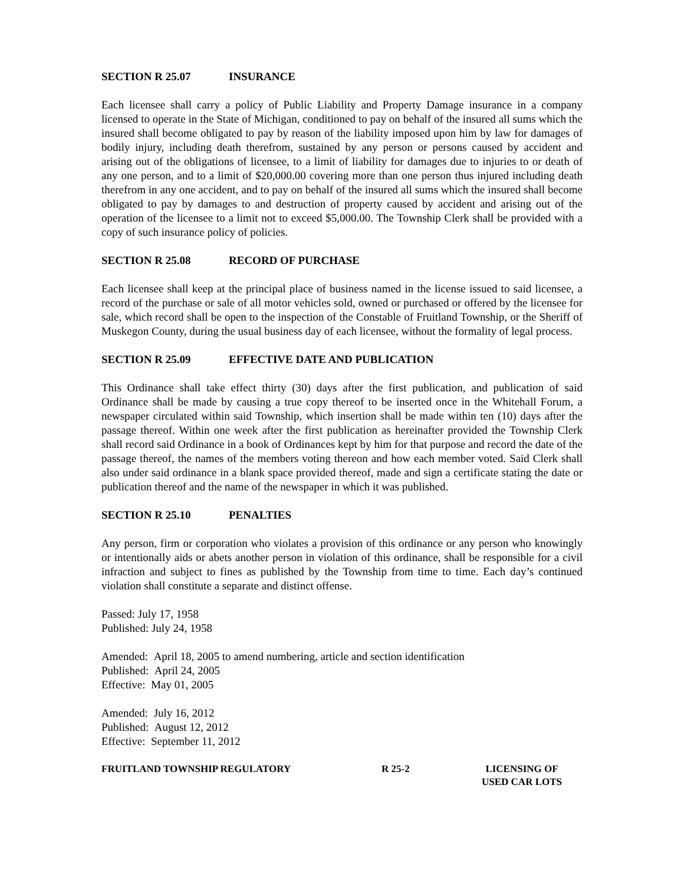SECTION R 25.07 INSURANCE
Each licensee shall carry a policy of Public Liability and Property Damage insurance in a company licensed to operate in the State of Michigan, conditioned to pay on behalf of the insured all sums which the insured shall become obligated to pay by reason of the liability imposed upon him by law for damages of bodily injury, including death therefrom, sustained by any person or persons caused by accident and arising out of the obligations of licensee, to a limit of liability for damages due to injuries to or death of any one person, and to a limit of $20,000.00 covering more than one person thus injured including death therefrom in any one accident, and to pay on behalf of the insured all sums which the insured shall become obligated to pay by damages to and destruction of property caused by accident and arising out of the operation of the licensee to a limit not to exceed $5,000.00. The Township Clerk shall be provided with a copy of such insurance policy of policies.
SECTION R 25.08 RECORD OF PURCHASE
Each licensee shall keep at the principal place of business named in the license issued to said licensee, a record of the purchase or sale of all motor vehicles sold, owned or purchased or offered by the licensee for sale, which record shall be open to the inspection of the Constable of Fruitland Township, or the Sheriff of Muskegon County, during the usual business day of each licensee, without the formality of legal process.
SECTION R 25.09 EFFECTIVE DATE AND PUBLICATION
This Ordinance shall take effect thirty (30) days after the first publication, and publication of said Ordinance shall be made by causing a true copy thereof to be inserted once in the Whitehall Forum, a newspaper circulated within said Township, which insertion shall be made within ten (10) days after the passage thereof. Within one week after the first publication as hereinafter provided the Township Clerk shall record said Ordinance in a book of Ordinances kept by him for that purpose and record the date of the passage thereof, the names of the members voting thereon and how each member voted. Said Clerk shall also under said ordinance in a blank space provided thereof, made and sign a certificate stating the date or publication thereof and the name of the newspaper in which it was published.
SECTION R 25.10 PENALTIES
Any person, firm or corporation who violates a provision of this ordinance or any person who knowingly or intentionally aids or abets another person in violation of this ordinance, shall be responsible for a civil infraction and subject to fines as published by the Township from time to time. Each day’s continued violation shall constitute a separate and distinct offense.
Passed: July 17, 1958
Published: July 24, 1958
Amended: April 18, 2005 to amend numbering, article and section identification
Published: April 24, 2005
Effective: May 01, 2005
Amended: July 16, 2012
Published: August 12, 2012
Effective: September 11, 2012
FRUITLAND TOWNSHIP REGULATORY R 25-2 LICENSING OF
USED CAR LOTS